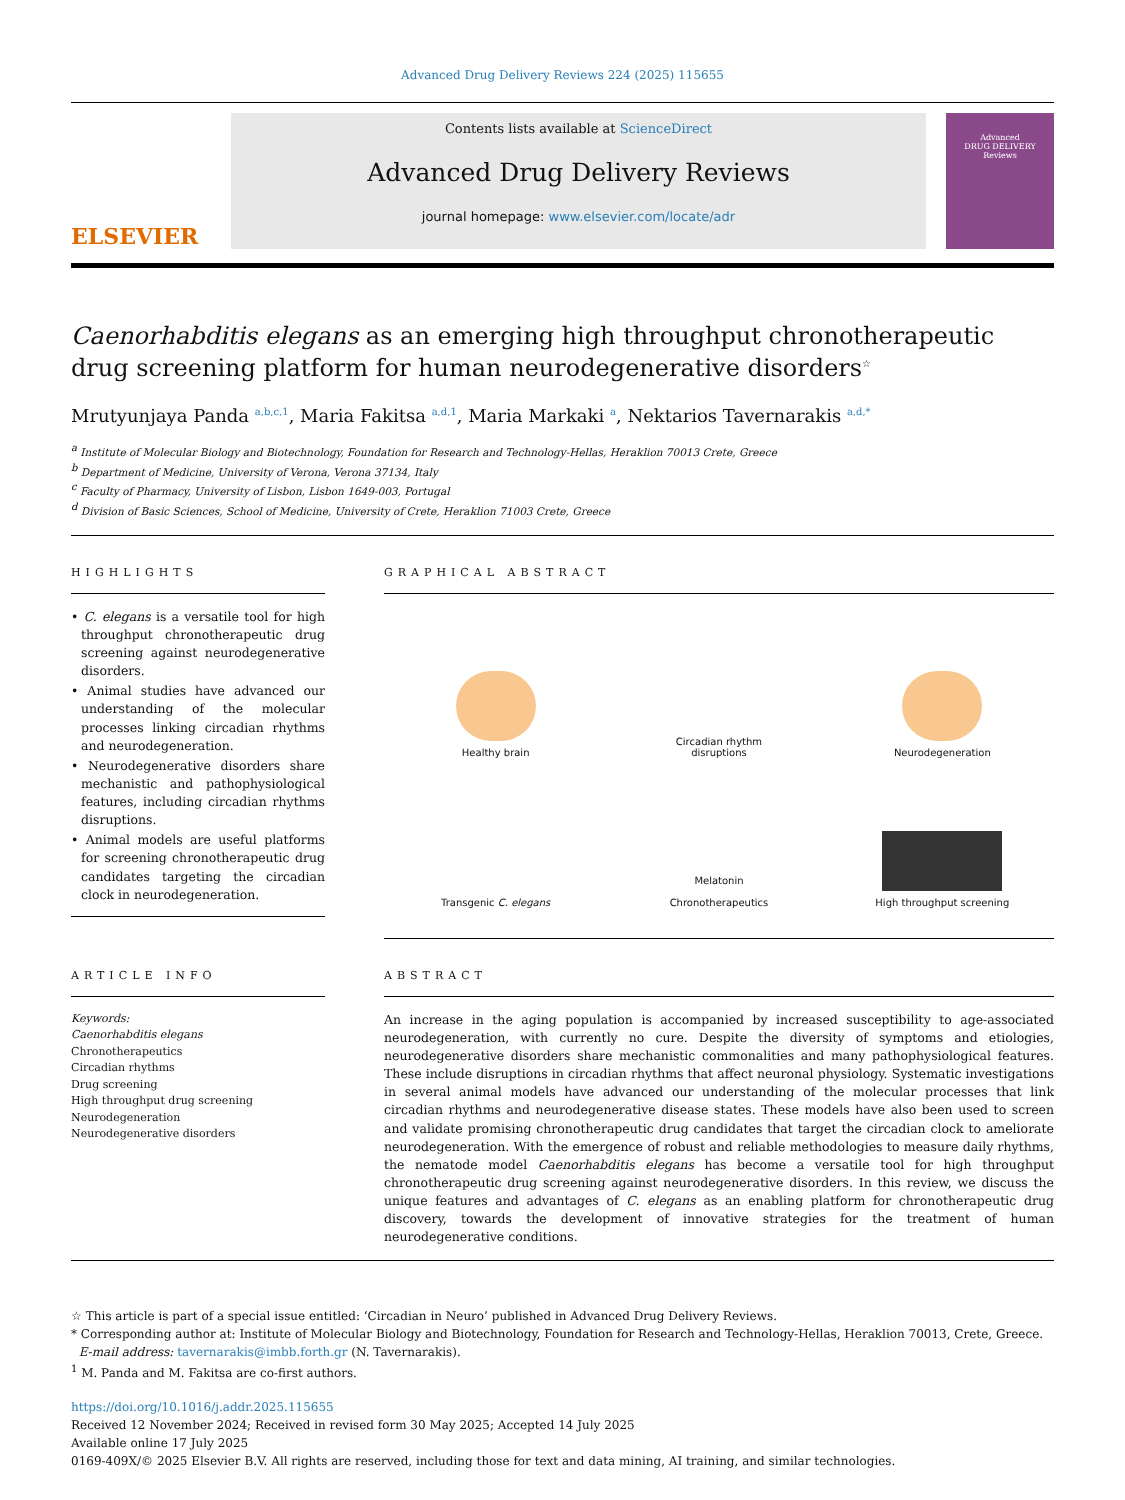Advanced Drug Delivery Reviews 224 (2025) 115655
ELSEVIER
Contents lists available at ScienceDirect
Advanced Drug Delivery Reviews
journal homepage: www.elsevier.com/locate/adr
Advanced
DRUG DELIVERY
Reviews
Caenorhabditis elegans as an emerging high throughput chronotherapeutic drug screening platform for human neurodegenerative disorders<sup>☆</sup>
Mrutyunjaya Panda <sup>a,b,c,1</sup>, Maria Fakitsa <sup>a,d,1</sup>, Maria Markaki <sup>a</sup>, Nektarios Tavernarakis <sup>a,d,*</sup>
<sup>a</sup> Institute of Molecular Biology and Biotechnology, Foundation for Research and Technology-Hellas, Heraklion 70013 Crete, Greece
<sup>b</sup> Department of Medicine, University of Verona, Verona 37134, Italy
<sup>c</sup> Faculty of Pharmacy, University of Lisbon, Lisbon 1649-003, Portugal
<sup>d</sup> Division of Basic Sciences, School of Medicine, University of Crete, Heraklion 71003 Crete, Greece
HIGHLIGHTS
• C. elegans is a versatile tool for high throughput chronotherapeutic drug screening against neurodegenerative disorders.
• Animal studies have advanced our understanding of the molecular processes linking circadian rhythms and neurodegeneration.
• Neurodegenerative disorders share mechanistic and pathophysiological features, including circadian rhythms disruptions.
• Animal models are useful platforms for screening chronotherapeutic drug candidates targeting the circadian clock in neurodegeneration.
GRAPHICAL ABSTRACT
Healthy brain
Circadian rhythm
disruptions
Neurodegeneration
Transgenic C. elegans
Melatonin
Chronotherapeutics
High throughput screening
ARTICLE INFO
Keywords:
Caenorhabditis elegans
Chronotherapeutics
Circadian rhythms
Drug screening
High throughput drug screening
Neurodegeneration
Neurodegenerative disorders
ABSTRACT
An increase in the aging population is accompanied by increased susceptibility to age-associated neurodegeneration, with currently no cure. Despite the diversity of symptoms and etiologies, neurodegenerative disorders share mechanistic commonalities and many pathophysiological features. These include disruptions in circadian rhythms that affect neuronal physiology. Systematic investigations in several animal models have advanced our understanding of the molecular processes that link circadian rhythms and neurodegenerative disease states. These models have also been used to screen and validate promising chronotherapeutic drug candidates that target the circadian clock to ameliorate neurodegeneration. With the emergence of robust and reliable methodologies to measure daily rhythms, the nematode model Caenorhabditis elegans has become a versatile tool for high throughput chronotherapeutic drug screening against neurodegenerative disorders. In this review, we discuss the unique features and advantages of C. elegans as an enabling platform for chronotherapeutic drug discovery, towards the development of innovative strategies for the treatment of human neurodegenerative conditions.
☆ This article is part of a special issue entitled: ‘Circadian in Neuro’ published in Advanced Drug Delivery Reviews.
* Corresponding author at: Institute of Molecular Biology and Biotechnology, Foundation for Research and Technology-Hellas, Heraklion 70013, Crete, Greece.
E-mail address: tavernarakis@imbb.forth.gr (N. Tavernarakis).
<sup>1</sup> M. Panda and M. Fakitsa are co-first authors.
https://doi.org/10.1016/j.addr.2025.115655
Received 12 November 2024; Received in revised form 30 May 2025; Accepted 14 July 2025
Available online 17 July 2025
0169-409X/© 2025 Elsevier B.V. All rights are reserved, including those for text and data mining, AI training, and similar technologies.